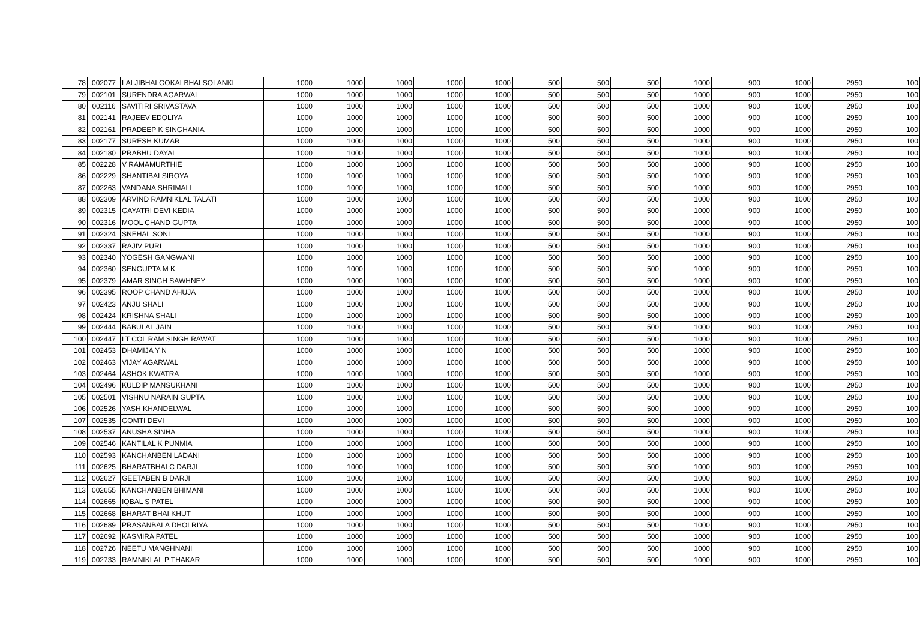| 78 | 002077 | LALJIBHAI GOKALBHAI SOLANKI | 1000 | 1000 | 1000 | 1000 | 1000 | 500 | 500 | 500 | 1000 | 900 | 1000 | 2950 | 100 |
| 79 | 002101 | SURENDRA AGARWAL | 1000 | 1000 | 1000 | 1000 | 1000 | 500 | 500 | 500 | 1000 | 900 | 1000 | 2950 | 100 |
| 80 | 002116 | SAVITIRI SRIVASTAVA | 1000 | 1000 | 1000 | 1000 | 1000 | 500 | 500 | 500 | 1000 | 900 | 1000 | 2950 | 100 |
| 81 | 002141 | RAJEEV EDOLIYA | 1000 | 1000 | 1000 | 1000 | 1000 | 500 | 500 | 500 | 1000 | 900 | 1000 | 2950 | 100 |
| 82 | 002161 | PRADEEP K SINGHANIA | 1000 | 1000 | 1000 | 1000 | 1000 | 500 | 500 | 500 | 1000 | 900 | 1000 | 2950 | 100 |
| 83 | 002177 | SURESH KUMAR | 1000 | 1000 | 1000 | 1000 | 1000 | 500 | 500 | 500 | 1000 | 900 | 1000 | 2950 | 100 |
| 84 | 002180 | PRABHU DAYAL | 1000 | 1000 | 1000 | 1000 | 1000 | 500 | 500 | 500 | 1000 | 900 | 1000 | 2950 | 100 |
| 85 | 002228 | V RAMAMURTHIE | 1000 | 1000 | 1000 | 1000 | 1000 | 500 | 500 | 500 | 1000 | 900 | 1000 | 2950 | 100 |
| 86 | 002229 | SHANTIBAI SIROYA | 1000 | 1000 | 1000 | 1000 | 1000 | 500 | 500 | 500 | 1000 | 900 | 1000 | 2950 | 100 |
| 87 | 002263 | VANDANA SHRIMALI | 1000 | 1000 | 1000 | 1000 | 1000 | 500 | 500 | 500 | 1000 | 900 | 1000 | 2950 | 100 |
| 88 | 002309 | ARVIND RAMNIKLAL TALATI | 1000 | 1000 | 1000 | 1000 | 1000 | 500 | 500 | 500 | 1000 | 900 | 1000 | 2950 | 100 |
| 89 | 002315 | GAYATRI DEVI KEDIA | 1000 | 1000 | 1000 | 1000 | 1000 | 500 | 500 | 500 | 1000 | 900 | 1000 | 2950 | 100 |
| 90 | 002316 | MOOL CHAND GUPTA | 1000 | 1000 | 1000 | 1000 | 1000 | 500 | 500 | 500 | 1000 | 900 | 1000 | 2950 | 100 |
| 91 | 002324 | SNEHAL SONI | 1000 | 1000 | 1000 | 1000 | 1000 | 500 | 500 | 500 | 1000 | 900 | 1000 | 2950 | 100 |
| 92 | 002337 | RAJIV PURI | 1000 | 1000 | 1000 | 1000 | 1000 | 500 | 500 | 500 | 1000 | 900 | 1000 | 2950 | 100 |
| 93 | 002340 | YOGESH GANGWANI | 1000 | 1000 | 1000 | 1000 | 1000 | 500 | 500 | 500 | 1000 | 900 | 1000 | 2950 | 100 |
| 94 | 002360 | SENGUPTA M K | 1000 | 1000 | 1000 | 1000 | 1000 | 500 | 500 | 500 | 1000 | 900 | 1000 | 2950 | 100 |
| 95 | 002379 | AMAR SINGH SAWHNEY | 1000 | 1000 | 1000 | 1000 | 1000 | 500 | 500 | 500 | 1000 | 900 | 1000 | 2950 | 100 |
| 96 | 002395 | ROOP CHAND AHUJA | 1000 | 1000 | 1000 | 1000 | 1000 | 500 | 500 | 500 | 1000 | 900 | 1000 | 2950 | 100 |
| 97 | 002423 | ANJU SHALI | 1000 | 1000 | 1000 | 1000 | 1000 | 500 | 500 | 500 | 1000 | 900 | 1000 | 2950 | 100 |
| 98 | 002424 | KRISHNA SHALI | 1000 | 1000 | 1000 | 1000 | 1000 | 500 | 500 | 500 | 1000 | 900 | 1000 | 2950 | 100 |
| 99 | 002444 | BABULAL JAIN | 1000 | 1000 | 1000 | 1000 | 1000 | 500 | 500 | 500 | 1000 | 900 | 1000 | 2950 | 100 |
| 100 | 002447 | LT COL RAM SINGH RAWAT | 1000 | 1000 | 1000 | 1000 | 1000 | 500 | 500 | 500 | 1000 | 900 | 1000 | 2950 | 100 |
| 101 | 002453 | DHAMIJA Y N | 1000 | 1000 | 1000 | 1000 | 1000 | 500 | 500 | 500 | 1000 | 900 | 1000 | 2950 | 100 |
| 102 | 002463 | VIJAY AGARWAL | 1000 | 1000 | 1000 | 1000 | 1000 | 500 | 500 | 500 | 1000 | 900 | 1000 | 2950 | 100 |
| 103 | 002464 | ASHOK KWATRA | 1000 | 1000 | 1000 | 1000 | 1000 | 500 | 500 | 500 | 1000 | 900 | 1000 | 2950 | 100 |
| 104 | 002496 | KULDIP MANSUKHANI | 1000 | 1000 | 1000 | 1000 | 1000 | 500 | 500 | 500 | 1000 | 900 | 1000 | 2950 | 100 |
| 105 | 002501 | VISHNU NARAIN GUPTA | 1000 | 1000 | 1000 | 1000 | 1000 | 500 | 500 | 500 | 1000 | 900 | 1000 | 2950 | 100 |
| 106 | 002526 | YASH KHANDELWAL | 1000 | 1000 | 1000 | 1000 | 1000 | 500 | 500 | 500 | 1000 | 900 | 1000 | 2950 | 100 |
| 107 | 002535 | GOMTI DEVI | 1000 | 1000 | 1000 | 1000 | 1000 | 500 | 500 | 500 | 1000 | 900 | 1000 | 2950 | 100 |
| 108 | 002537 | ANUSHA SINHA | 1000 | 1000 | 1000 | 1000 | 1000 | 500 | 500 | 500 | 1000 | 900 | 1000 | 2950 | 100 |
| 109 | 002546 | KANTILAL K PUNMIA | 1000 | 1000 | 1000 | 1000 | 1000 | 500 | 500 | 500 | 1000 | 900 | 1000 | 2950 | 100 |
| 110 | 002593 | KANCHANBEN LADANI | 1000 | 1000 | 1000 | 1000 | 1000 | 500 | 500 | 500 | 1000 | 900 | 1000 | 2950 | 100 |
| 111 | 002625 | BHARATBHAI C DARJI | 1000 | 1000 | 1000 | 1000 | 1000 | 500 | 500 | 500 | 1000 | 900 | 1000 | 2950 | 100 |
| 112 | 002627 | GEETABEN B DARJI | 1000 | 1000 | 1000 | 1000 | 1000 | 500 | 500 | 500 | 1000 | 900 | 1000 | 2950 | 100 |
| 113 | 002655 | KANCHANBEN BHIMANI | 1000 | 1000 | 1000 | 1000 | 1000 | 500 | 500 | 500 | 1000 | 900 | 1000 | 2950 | 100 |
| 114 | 002665 | IQBAL S PATEL | 1000 | 1000 | 1000 | 1000 | 1000 | 500 | 500 | 500 | 1000 | 900 | 1000 | 2950 | 100 |
| 115 | 002668 | BHARAT BHAI KHUT | 1000 | 1000 | 1000 | 1000 | 1000 | 500 | 500 | 500 | 1000 | 900 | 1000 | 2950 | 100 |
| 116 | 002689 | PRASANBALA DHOLRIYA | 1000 | 1000 | 1000 | 1000 | 1000 | 500 | 500 | 500 | 1000 | 900 | 1000 | 2950 | 100 |
| 117 | 002692 | KASMIRA PATEL | 1000 | 1000 | 1000 | 1000 | 1000 | 500 | 500 | 500 | 1000 | 900 | 1000 | 2950 | 100 |
| 118 | 002726 | NEETU MANGHNANI | 1000 | 1000 | 1000 | 1000 | 1000 | 500 | 500 | 500 | 1000 | 900 | 1000 | 2950 | 100 |
| 119 | 002733 | RAMNIKLAL P THAKAR | 1000 | 1000 | 1000 | 1000 | 1000 | 500 | 500 | 500 | 1000 | 900 | 1000 | 2950 | 100 |